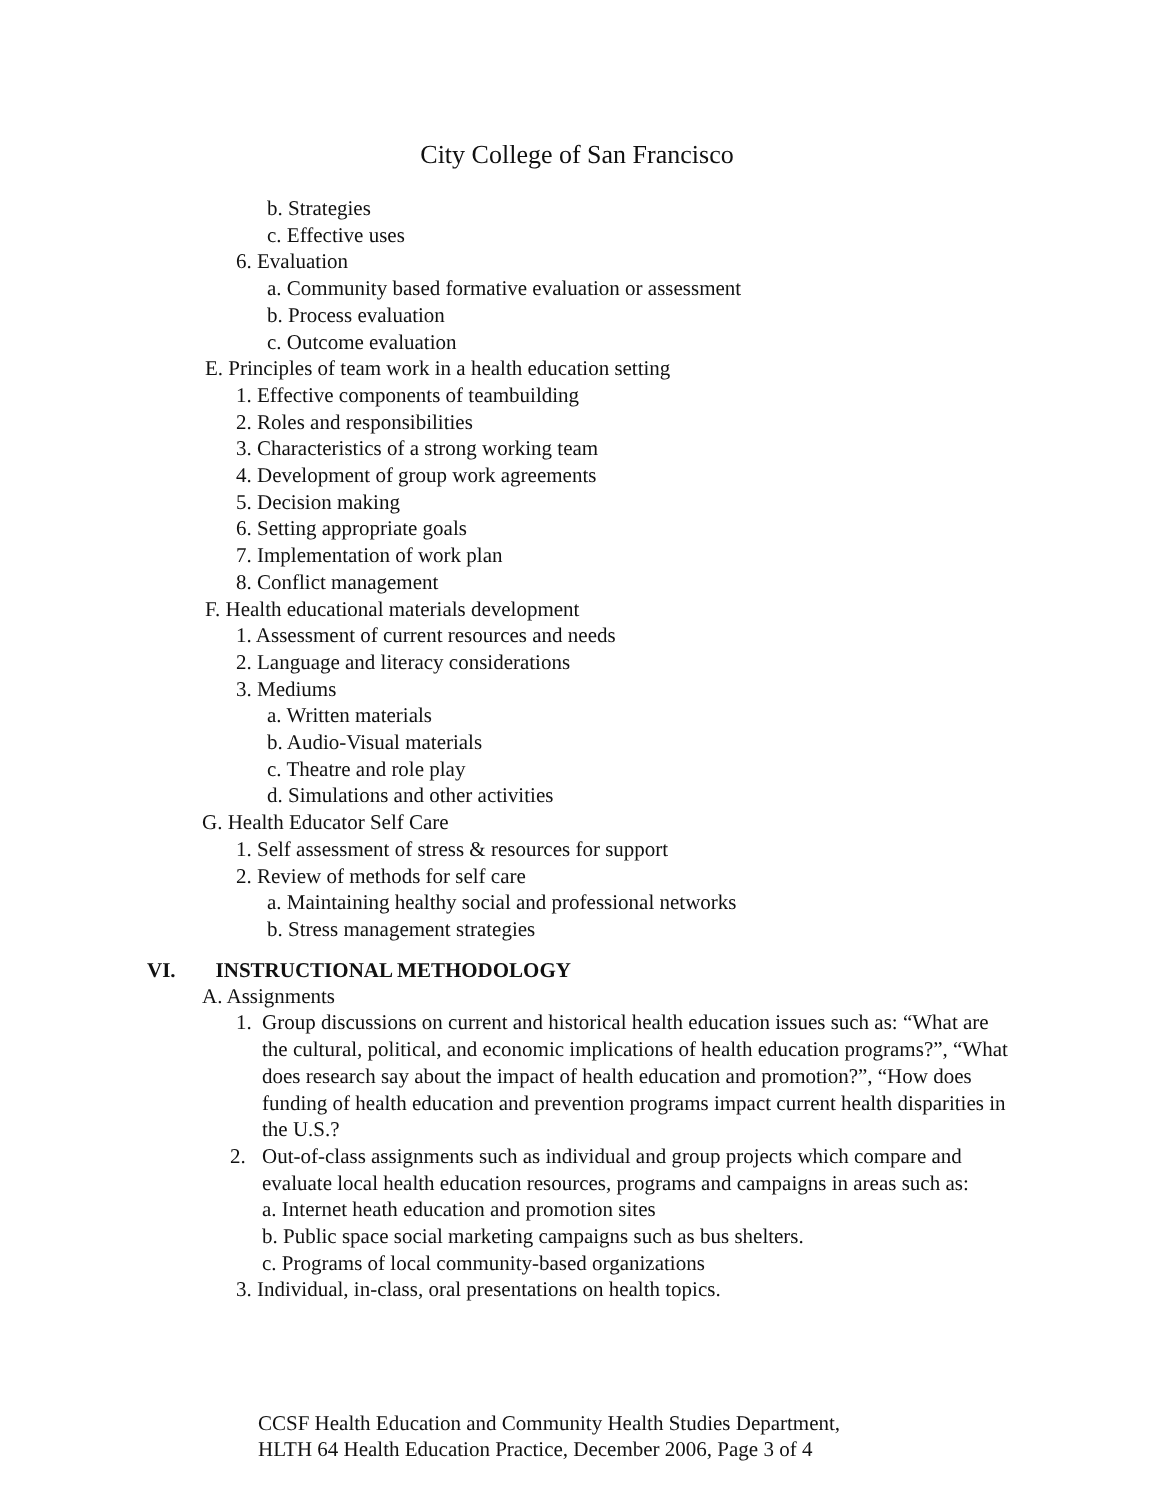City College of San Francisco
b. Strategies
c. Effective uses
6. Evaluation
a. Community based formative evaluation or assessment
b. Process evaluation
c. Outcome evaluation
E. Principles of team work in a health education setting
1. Effective components of teambuilding
2. Roles and responsibilities
3. Characteristics of a strong working team
4. Development of group work agreements
5. Decision making
6. Setting appropriate goals
7. Implementation of work plan
8. Conflict management
F. Health educational materials development
1. Assessment of current resources and needs
2. Language and literacy considerations
3. Mediums
a. Written materials
b. Audio-Visual materials
c. Theatre and role play
d. Simulations and other activities
G. Health Educator Self Care
1. Self assessment of stress & resources for support
2. Review of methods for self care
a. Maintaining healthy social and professional networks
b. Stress management strategies
VI. INSTRUCTIONAL METHODOLOGY
A. Assignments
1. Group discussions on current and historical health education issues such as: “What are the cultural, political, and economic implications of health education programs?”, “What does research say about the impact of health education and promotion?”, “How does funding of health education and prevention programs impact current health disparities in the U.S.?
2. Out-of-class assignments such as individual and group projects which compare and evaluate local health education resources, programs and campaigns in areas such as:
a. Internet heath education and promotion sites
b. Public space social marketing campaigns such as bus shelters.
c. Programs of local community-based organizations
3. Individual, in-class, oral presentations on health topics.
CCSF Health Education and Community Health Studies Department,
HLTH 64 Health Education Practice, December 2006, Page 3 of 4